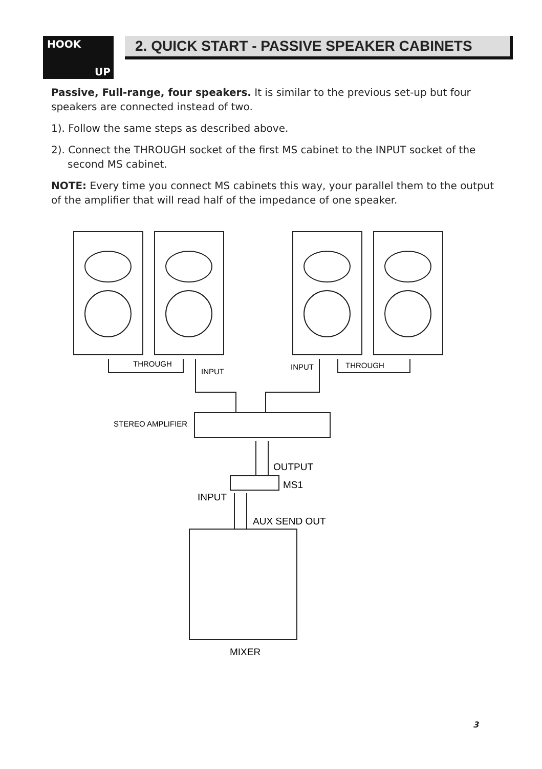HOOK
UP
2. QUICK START - PASSIVE SPEAKER CABINETS
Passive, Full-range, four speakers. It is similar to the previous set-up but four speakers are connected instead of two.
1). Follow the same steps as described above.
2). Connect the THROUGH socket of the first MS cabinet to the INPUT socket of the second MS cabinet.
NOTE: Every time you connect MS cabinets this way, your parallel them to the output of the amplifier that will read half of the impedance of one speaker.
THROUGH
INPUT
INPUT
THROUGH
STEREO AMPLIFIER
OUTPUT
MS1
INPUT
AUX SEND OUT
MIXER
3